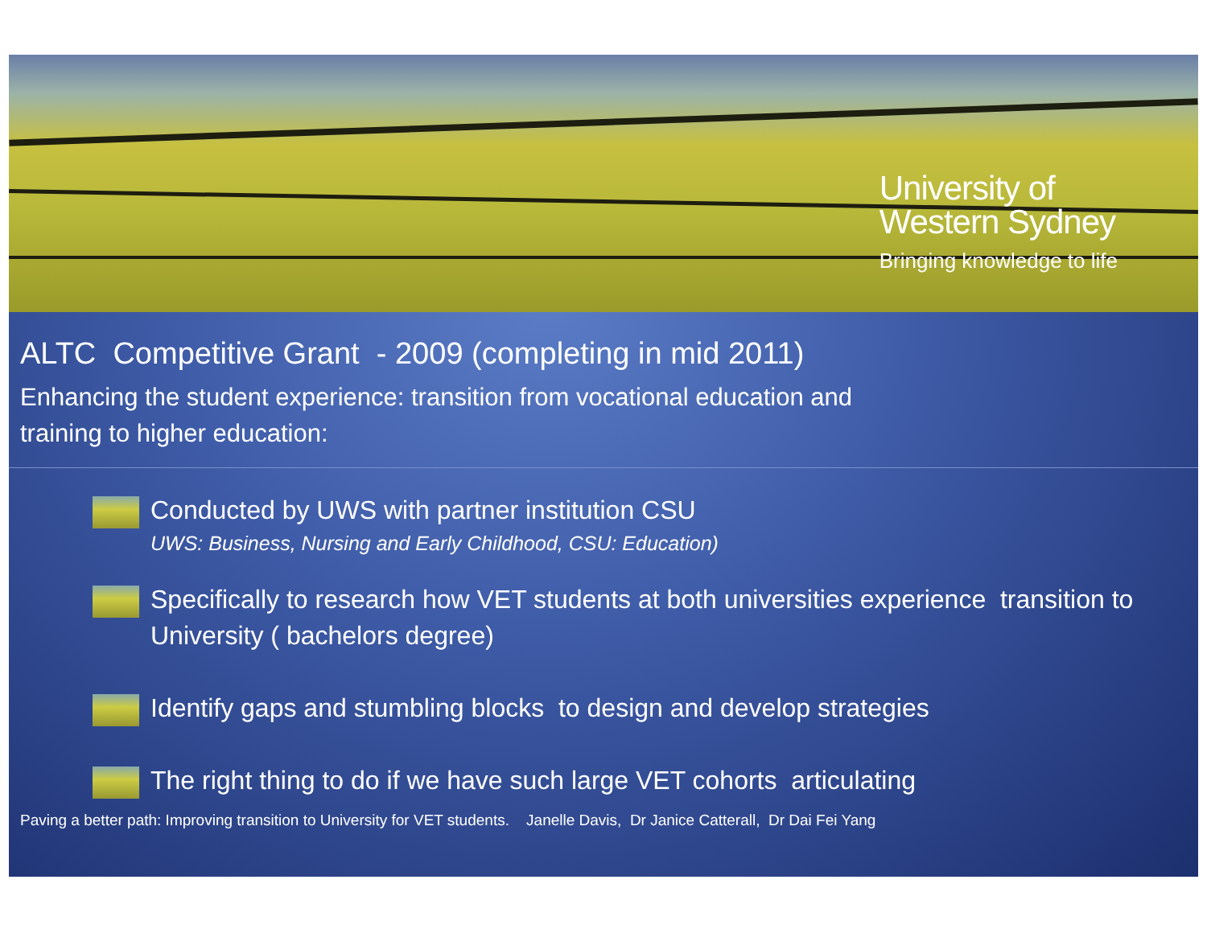University of
Western Sydney
Bringing knowledge to life
ALTC Competitive Grant - 2009 (completing in mid 2011)
Enhancing the student experience: transition from vocational education and
training to higher education:
Conducted by UWS with partner institution CSU
UWS: Business, Nursing and Early Childhood, CSU: Education)
Specifically to research how VET students at both universities experience transition to University ( bachelors degree)
Identify gaps and stumbling blocks to design and develop strategies
The right thing to do if we have such large VET cohorts articulating
Paving a better path: Improving transition to University for VET students. Janelle Davis, Dr Janice Catterall, Dr Dai Fei Yang